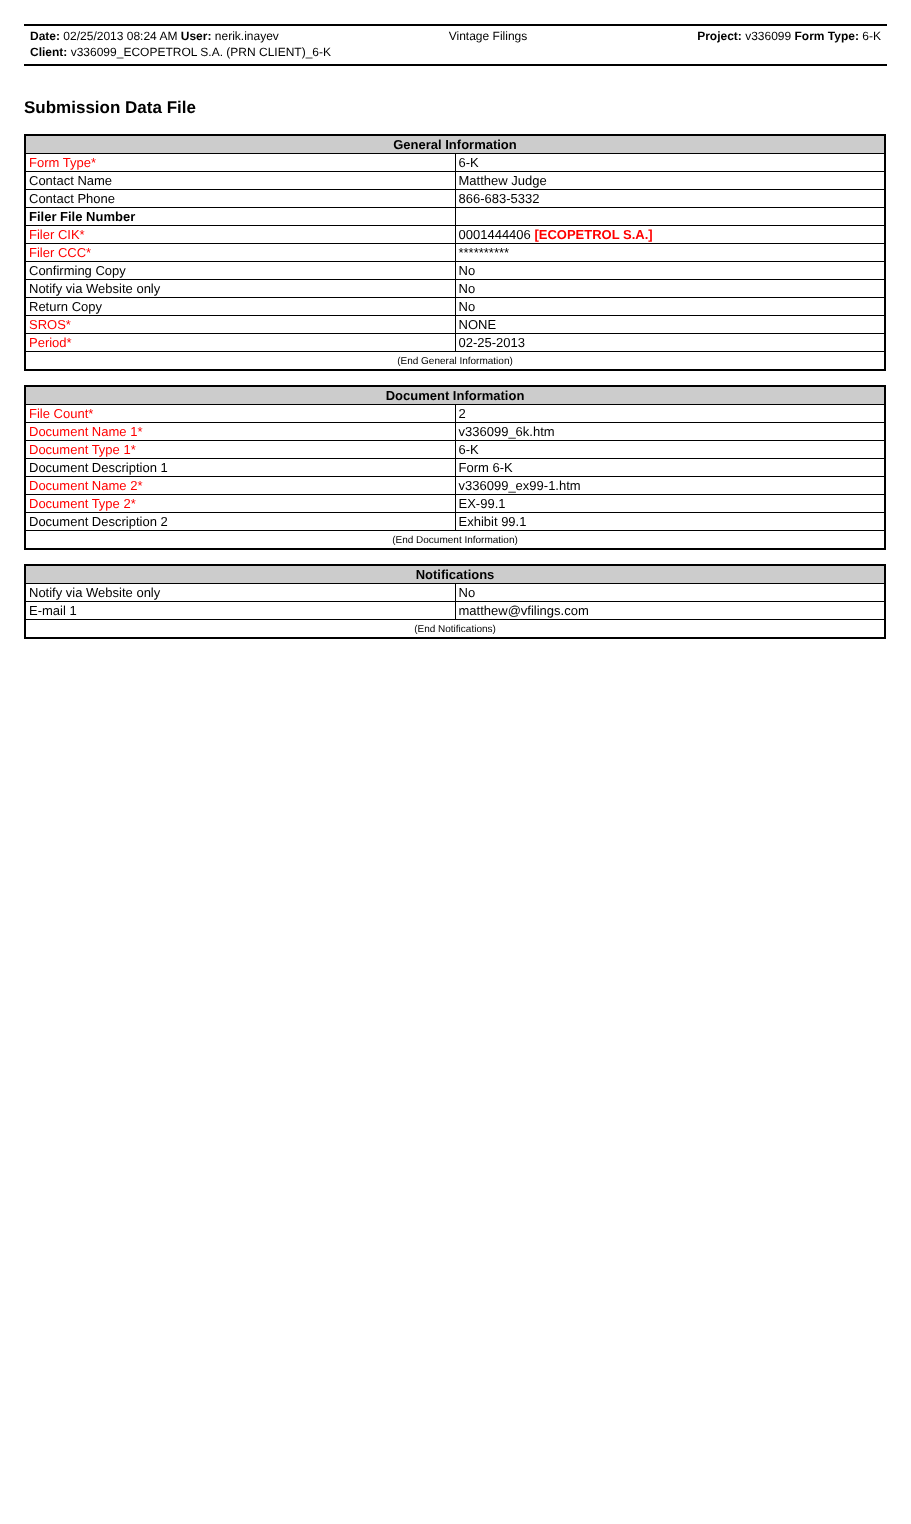Date: 02/25/2013 08:24 AM User: nerik.inayev Vintage Filings Project: v336099 Form Type: 6-K
Client: v336099_ECOPETROL S.A. (PRN CLIENT)_6-K
Submission Data File
| General Information | |
| --- | --- |
| Form Type* | 6-K |
| Contact Name | Matthew Judge |
| Contact Phone | 866-683-5332 |
| Filer File Number | |
| Filer CIK* | 0001444406 [ECOPETROL S.A.] |
| Filer CCC* | ********** |
| Confirming Copy | No |
| Notify via Website only | No |
| Return Copy | No |
| SROS* | NONE |
| Period* | 02-25-2013 |
| (End General Information) | |
| Document Information | |
| --- | --- |
| File Count* | 2 |
| Document Name 1* | v336099_6k.htm |
| Document Type 1* | 6-K |
| Document Description 1 | Form 6-K |
| Document Name 2* | v336099_ex99-1.htm |
| Document Type 2* | EX-99.1 |
| Document Description 2 | Exhibit 99.1 |
| (End Document Information) | |
| Notifications | |
| --- | --- |
| Notify via Website only | No |
| E-mail 1 | matthew@vfilings.com |
| (End Notifications) | |